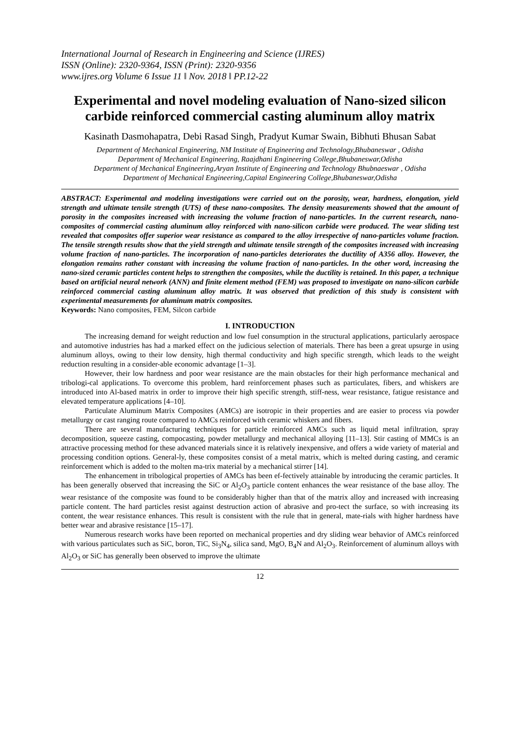International Journal of Research in Engineering and Science (IJRES)
ISSN (Online): 2320-9364, ISSN (Print): 2320-9356
www.ijres.org Volume 6 Issue 11 ǁ Nov. 2018 ǁ PP.12-22
Experimental and novel modeling evaluation of Nano-sized silicon carbide reinforced commercial casting aluminum alloy matrix
Kasinath Dasmohapatra, Debi Rasad Singh, Pradyut Kumar Swain, Bibhuti Bhusan Sabat
Department of Mechanical Engineering, NM Institute of Engineering and Technology,Bhubaneswar , Odisha
Department of Mechanical Engineering, Raajdhani Engineering College,Bhubaneswar,Odisha
Department of Mechanical Engineering,Aryan Institute of Engineering and Technology Bhubnaeswar , Odisha
Department of Mechanical Engineering,Capital Engineering College,Bhubaneswar,Odisha
ABSTRACT: Experimental and modeling investigations were carried out on the porosity, wear, hardness, elongation, yield strength and ultimate tensile strength (UTS) of these nano-composites. The density measurements showed that the amount of porosity in the composites increased with increasing the volume fraction of nano-particles. In the current research, nano-composites of commercial casting aluminum alloy reinforced with nano-silicon carbide were produced. The wear sliding test revealed that composites offer superior wear resistance as compared to the alloy irrespective of nano-particles volume fraction. The tensile strength results show that the yield strength and ultimate tensile strength of the composites increased with increasing volume fraction of nano-particles. The incorporation of nano-particles deteriorates the ductility of A356 alloy. However, the elongation remains rather constant with increasing the volume fraction of nano-particles. In the other word, increasing the nano-sized ceramic particles content helps to strengthen the composites, while the ductility is retained. In this paper, a technique based on artificial neural network (ANN) and finite element method (FEM) was proposed to investigate on nano-silicon carbide reinforced commercial casting aluminum alloy matrix. It was observed that prediction of this study is consistent with experimental measurements for aluminum matrix composites.
Keywords: Nano composites, FEM, Silcon carbide
I. INTRODUCTION
The increasing demand for weight reduction and low fuel consumption in the structural applications, particularly aerospace and automotive industries has had a marked effect on the judicious selection of materials. There has been a great upsurge in using aluminum alloys, owing to their low density, high thermal conductivity and high specific strength, which leads to the weight reduction resulting in a consider-able economic advantage [1–3].
However, their low hardness and poor wear resistance are the main obstacles for their high performance mechanical and tribologi-cal applications. To overcome this problem, hard reinforcement phases such as particulates, fibers, and whiskers are introduced into Al-based matrix in order to improve their high specific strength, stiff-ness, wear resistance, fatigue resistance and elevated temperature applications [4–10].
Particulate Aluminum Matrix Composites (AMCs) are isotropic in their properties and are easier to process via powder metallurgy or cast ranging route compared to AMCs reinforced with ceramic whiskers and fibers.
There are several manufacturing techniques for particle reinforced AMCs such as liquid metal infiltration, spray decomposition, squeeze casting, compocasting, powder metallurgy and mechanical alloying [11–13]. Stir casting of MMCs is an attractive processing method for these advanced materials since it is relatively inexpensive, and offers a wide variety of material and processing condition options. General-ly, these composites consist of a metal matrix, which is melted during casting, and ceramic reinforcement which is added to the molten ma-trix material by a mechanical stirrer [14].
The enhancement in tribological properties of AMCs has been ef-fectively attainable by introducing the ceramic particles. It has been generally observed that increasing the SiC or Al<sub>2</sub>O<sub>3</sub> particle content enhances the wear resistance of the base alloy. The wear resistance of the composite was found to be considerably higher than that of the matrix alloy and increased with increasing particle content. The hard particles resist against destruction action of abrasive and pro-tect the surface, so with increasing its content, the wear resistance enhances. This result is consistent with the rule that in general, mate-rials with higher hardness have better wear and abrasive resistance [15–17].
Numerous research works have been reported on mechanical properties and dry sliding wear behavior of AMCs reinforced with various particulates such as SiC, boron, TiC, Si<sub>3</sub>N<sub>4</sub>, silica sand, MgO, B<sub>4</sub>N and Al<sub>2</sub>O<sub>3</sub>. Reinforcement of aluminum alloys with Al<sub>2</sub>O<sub>3</sub> or SiC has generally been observed to improve the ultimate
12